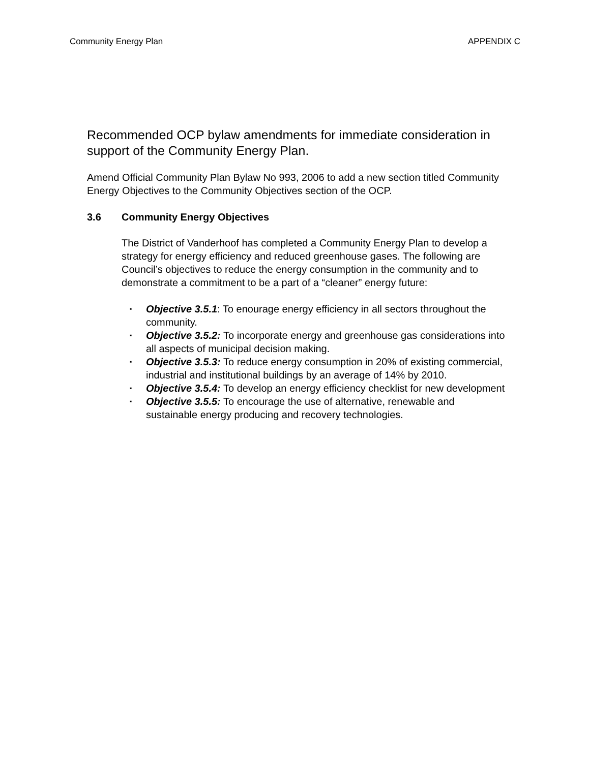Community Energy Plan APPENDIX C
Recommended OCP bylaw amendments for immediate consideration in support of the Community Energy Plan.
Amend Official Community Plan Bylaw No 993, 2006 to add a new section titled Community Energy Objectives to the Community Objectives section of the OCP.
3.6 Community Energy Objectives
The District of Vanderhoof has completed a Community Energy Plan to develop a strategy for energy efficiency and reduced greenhouse gases. The following are Council’s objectives to reduce the energy consumption in the community and to demonstrate a commitment to be a part of a “cleaner” energy future:
▪ Objective 3.5.1: To enourage energy efficiency in all sectors throughout the community.
▪ Objective 3.5.2: To incorporate energy and greenhouse gas considerations into all aspects of municipal decision making.
▪ Objective 3.5.3: To reduce energy consumption in 20% of existing commercial, industrial and institutional buildings by an average of 14% by 2010.
▪ Objective 3.5.4: To develop an energy efficiency checklist for new development
▪ Objective 3.5.5: To encourage the use of alternative, renewable and sustainable energy producing and recovery technologies.